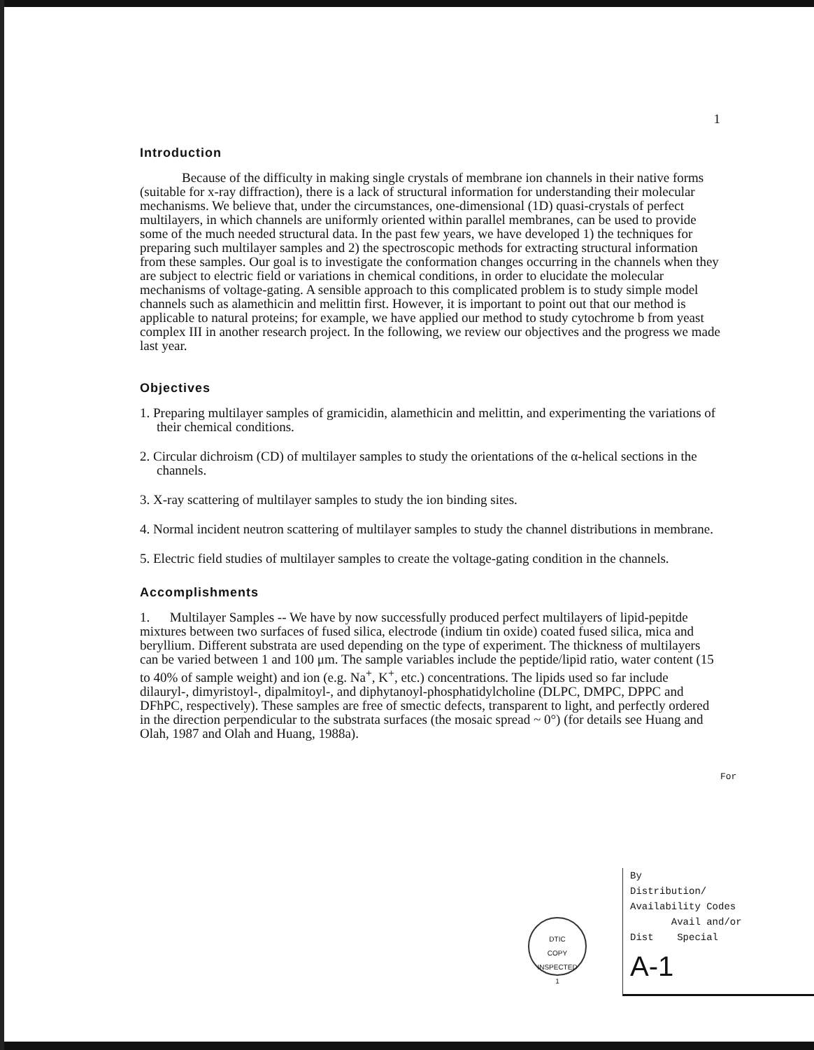1
Introduction
Because of the difficulty in making single crystals of membrane ion channels in their native forms (suitable for x-ray diffraction), there is a lack of structural information for understanding their molecular mechanisms. We believe that, under the circumstances, one-dimensional (1D) quasi-crystals of perfect multilayers, in which channels are uniformly oriented within parallel membranes, can be used to provide some of the much needed structural data. In the past few years, we have developed 1) the techniques for preparing such multilayer samples and 2) the spectroscopic methods for extracting structural information from these samples. Our goal is to investigate the conformation changes occurring in the channels when they are subject to electric field or variations in chemical conditions, in order to elucidate the molecular mechanisms of voltage-gating. A sensible approach to this complicated problem is to study simple model channels such as alamethicin and melittin first. However, it is important to point out that our method is applicable to natural proteins; for example, we have applied our method to study cytochrome b from yeast complex III in another research project. In the following, we review our objectives and the progress we made last year.
Objectives
1. Preparing multilayer samples of gramicidin, alamethicin and melittin, and experimenting the variations of their chemical conditions.
2. Circular dichroism (CD) of multilayer samples to study the orientations of the α-helical sections in the channels.
3. X-ray scattering of multilayer samples to study the ion binding sites.
4. Normal incident neutron scattering of multilayer samples to study the channel distributions in membrane.
5. Electric field studies of multilayer samples to create the voltage-gating condition in the channels.
Accomplishments
1. Multilayer Samples -- We have by now successfully produced perfect multilayers of lipid-pepitde mixtures between two surfaces of fused silica, electrode (indium tin oxide) coated fused silica, mica and beryllium. Different substrata are used depending on the type of experiment. The thickness of multilayers can be varied between 1 and 100 μm. The sample variables include the peptide/lipid ratio, water content (15 to 40% of sample weight) and ion (e.g. Na<sup>+</sup>, K<sup>+</sup>, etc.) concentrations. The lipids used so far include dilauryl-, dimyristoyl-, dipalmitoyl-, and diphytanoyl-phosphatidylcholine (DLPC, DMPC, DPPC and DFhPC, respectively). These samples are free of smectic defects, transparent to light, and perfectly ordered in the direction perpendicular to the substrata surfaces (the mosaic spread ~ 0°) (for details see Huang and Olah, 1987 and Olah and Huang, 1988a).
For
DTIC
COPY
INSPECTED
1
By
Distribution/
Availability Codes
Avail and/or
Dist Special
A-1